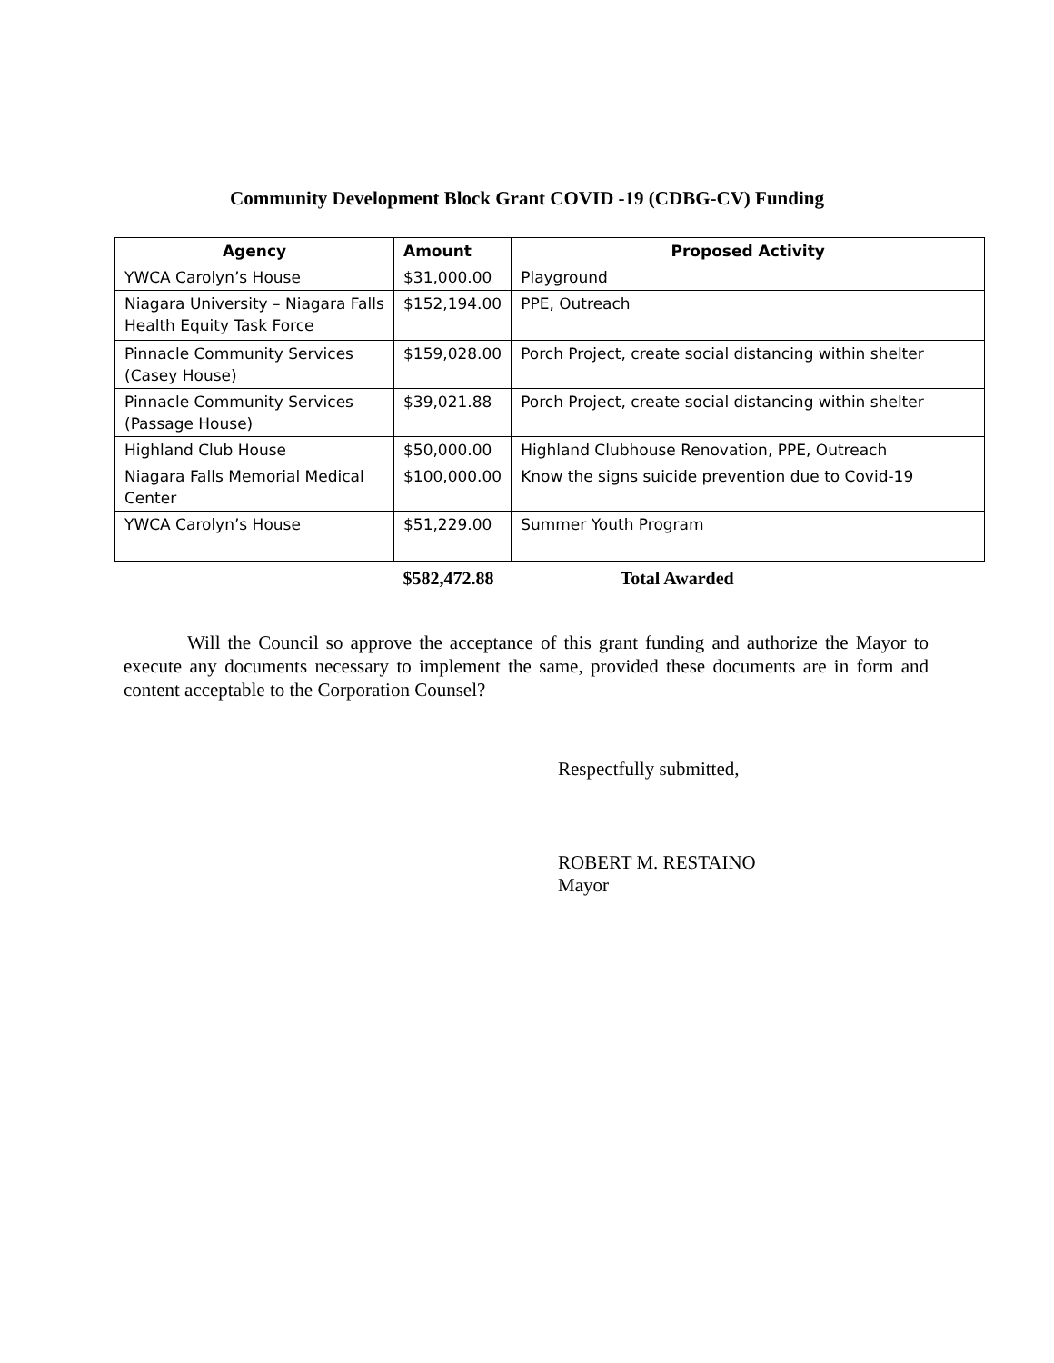Community Development Block Grant COVID -19 (CDBG-CV) Funding
| Agency | Amount | Proposed Activity |
| --- | --- | --- |
| YWCA Carolyn’s House | $31,000.00 | Playground |
| Niagara University – Niagara Falls Health Equity Task Force | $152,194.00 | PPE, Outreach |
| Pinnacle Community Services (Casey House) | $159,028.00 | Porch Project, create social distancing within shelter |
| Pinnacle Community Services (Passage House) | $39,021.88 | Porch Project, create social distancing within shelter |
| Highland Club House | $50,000.00 | Highland Clubhouse Renovation, PPE, Outreach |
| Niagara Falls Memorial Medical Center | $100,000.00 | Know the signs suicide prevention due to Covid-19 |
| YWCA Carolyn’s House | $51,229.00 | Summer Youth Program |
| | $582,472.88 | Total Awarded |
Will the Council so approve the acceptance of this grant funding and authorize the Mayor to execute any documents necessary to implement the same, provided these documents are in form and content acceptable to the Corporation Counsel?
Respectfully submitted,
ROBERT M. RESTAINO
Mayor